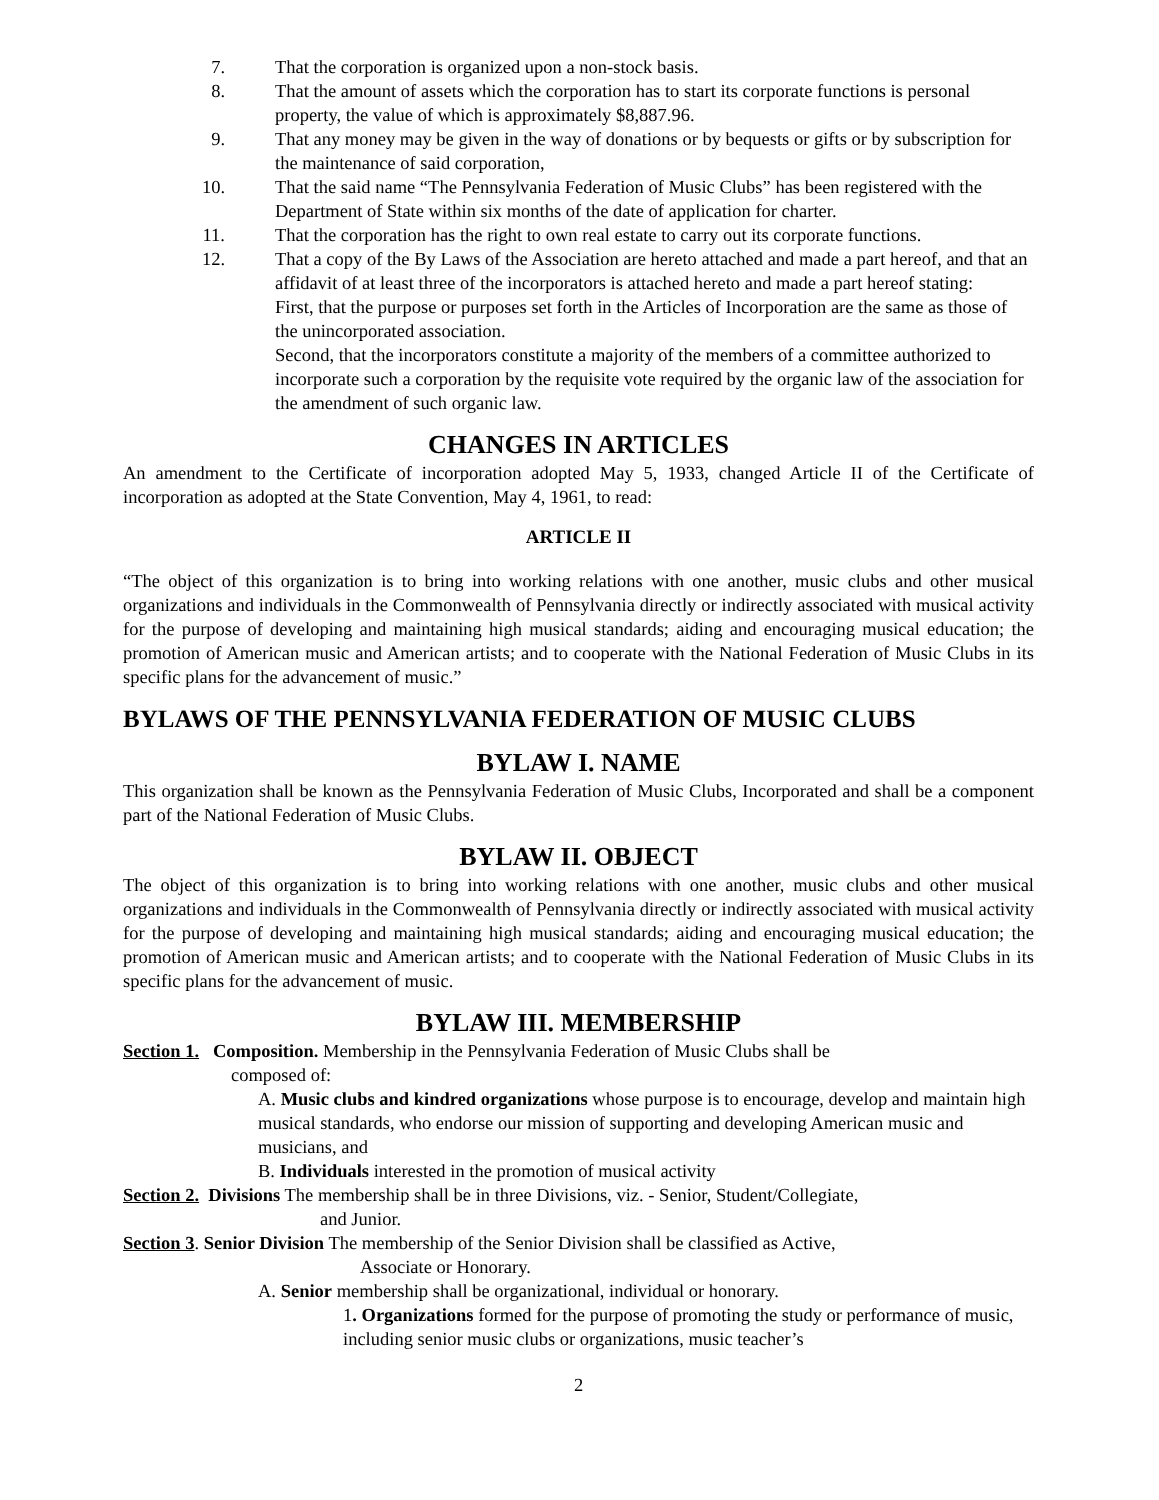7. That the corporation is organized upon a non-stock basis.
8. That the amount of assets which the corporation has to start its corporate functions is personal property, the value of which is approximately $8,887.96.
9. That any money may be given in the way of donations or by bequests or gifts or by subscription for the maintenance of said corporation,
10. That the said name “The Pennsylvania Federation of Music Clubs” has been registered with the Department of State within six months of the date of application for charter.
11. That the corporation has the right to own real estate to carry out its corporate functions.
12. That a copy of the By Laws of the Association are hereto attached and made a part hereof, and that an affidavit of at least three of the incorporators is attached hereto and made a part hereof stating:
First, that the purpose or purposes set forth in the Articles of Incorporation are the same as those of the unincorporated association.
Second, that the incorporators constitute a majority of the members of a committee authorized to incorporate such a corporation by the requisite vote required by the organic law of the association for the amendment of such organic law.
CHANGES IN ARTICLES
An amendment to the Certificate of incorporation adopted May 5, 1933, changed Article II of the Certificate of incorporation as adopted at the State Convention, May 4, 1961, to read:
ARTICLE II
“The object of this organization is to bring into working relations with one another, music clubs and other musical organizations and individuals in the Commonwealth of Pennsylvania directly or indirectly associated with musical activity for the purpose of developing and maintaining high musical standards; aiding and encouraging musical education; the promotion of American music and American artists; and to cooperate with the National Federation of Music Clubs in its specific plans for the advancement of music.”
BYLAWS OF THE PENNSYLVANIA FEDERATION OF MUSIC CLUBS
BYLAW I. NAME
This organization shall be known as the Pennsylvania Federation of Music Clubs, Incorporated and shall be a component part of the National Federation of Music Clubs.
BYLAW II. OBJECT
The object of this organization is to bring into working relations with one another, music clubs and other musical organizations and individuals in the Commonwealth of Pennsylvania directly or indirectly associated with musical activity for the purpose of developing and maintaining high musical standards; aiding and encouraging musical education; the promotion of American music and American artists; and to cooperate with the National Federation of Music Clubs in its specific plans for the advancement of music.
BYLAW III. MEMBERSHIP
Section 1. Composition. Membership in the Pennsylvania Federation of Music Clubs shall be
composed of:
A. Music clubs and kindred organizations whose purpose is to encourage, develop and maintain high musical standards, who endorse our mission of supporting and developing American music and musicians, and
B. Individuals interested in the promotion of musical activity
Section 2. Divisions The membership shall be in three Divisions, viz. - Senior, Student/Collegiate,
and Junior.
Section 3. Senior Division The membership of the Senior Division shall be classified as Active,
Associate or Honorary.
A. Senior membership shall be organizational, individual or honorary.
1. Organizations formed for the purpose of promoting the study or performance of music, including senior music clubs or organizations, music teacher’s
2